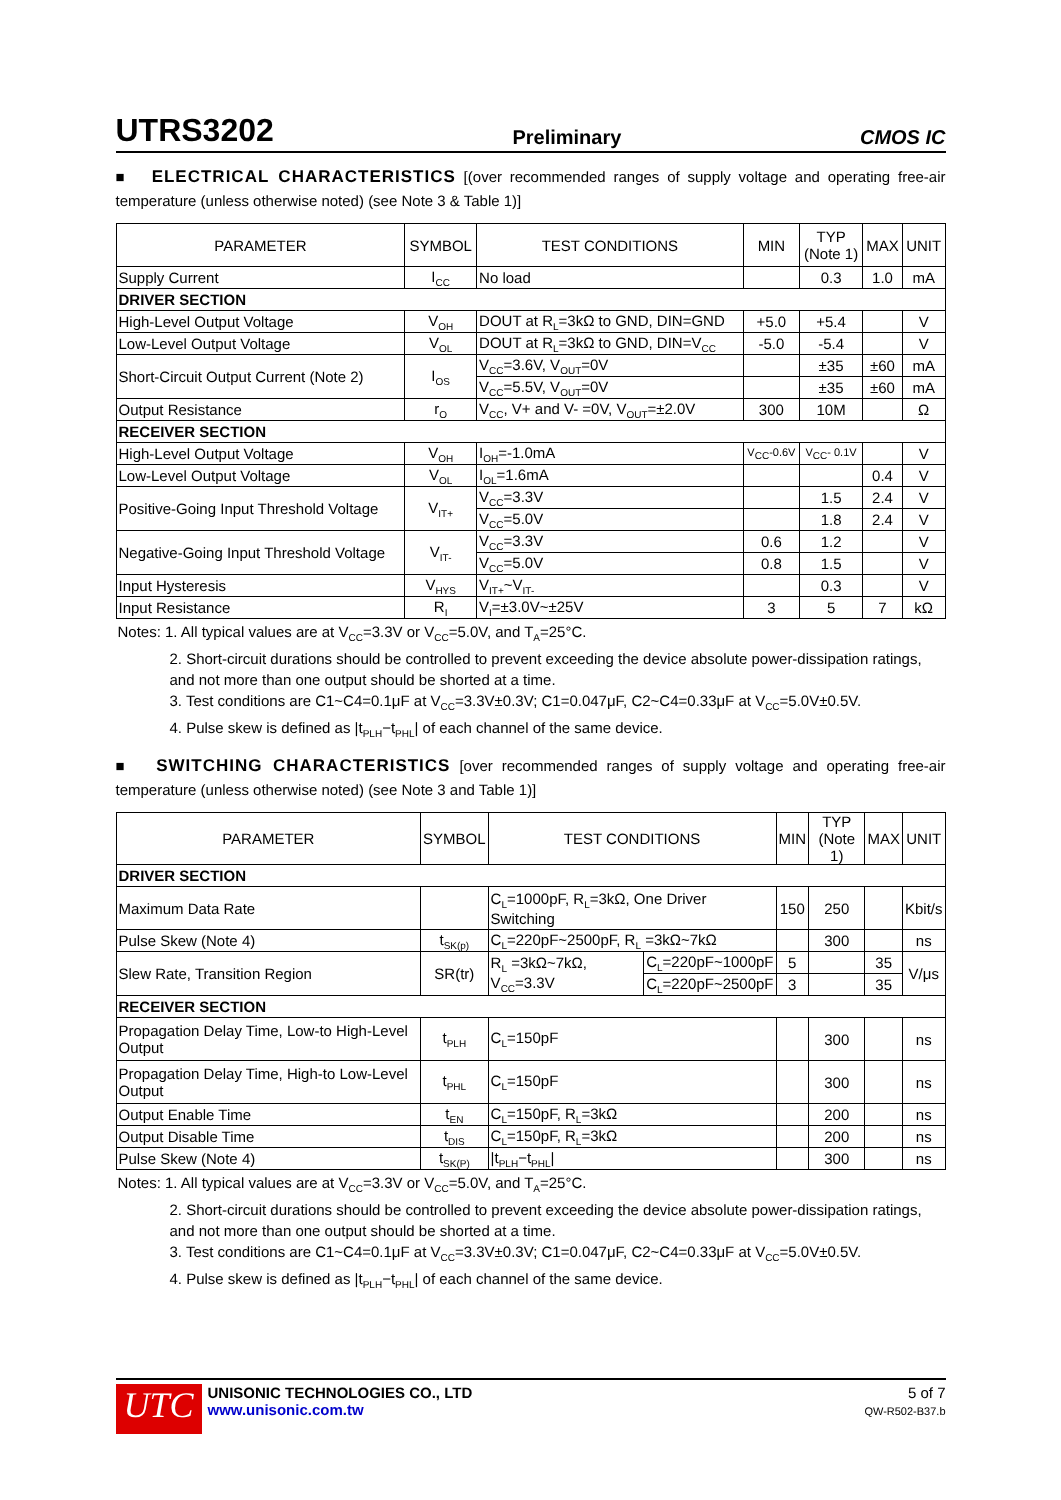UTRS3202 Preliminary CMOS IC
■ ELECTRICAL CHARACTERISTICS [(over recommended ranges of supply voltage and operating free-air temperature (unless otherwise noted) (see Note 3 & Table 1)]
| PARAMETER | SYMBOL | TEST CONDITIONS | MIN | TYP (Note 1) | MAX | UNIT |
| --- | --- | --- | --- | --- | --- | --- |
| Supply Current | I<sub>CC</sub> | No load | | 0.3 | 1.0 | mA |
| DRIVER SECTION | | | | | | |
| High-Level Output Voltage | V<sub>OH</sub> | DOUT at R<sub>L</sub>=3kΩ to GND, DIN=GND | +5.0 | +5.4 | | V |
| Low-Level Output Voltage | V<sub>OL</sub> | DOUT at R<sub>L</sub>=3kΩ to GND, DIN=V<sub>CC</sub> | -5.0 | -5.4 | | V |
| Short-Circuit Output Current (Note 2) | I<sub>OS</sub> | V<sub>CC</sub>=3.6V, V<sub>OUT</sub>=0V | | ±35 | ±60 | mA |
| | | V<sub>CC</sub>=5.5V, V<sub>OUT</sub>=0V | | ±35 | ±60 | mA |
| Output Resistance | r<sub>O</sub> | V<sub>CC</sub>, V+ and V- =0V, V<sub>OUT</sub>=±2.0V | 300 | 10M | | Ω |
| RECEIVER SECTION | | | | | | |
| High-Level Output Voltage | V<sub>OH</sub> | I<sub>OH</sub>=-1.0mA | V<sub>CC</sub>-0.6V | V<sub>CC</sub>- 0.1V | | V |
| Low-Level Output Voltage | V<sub>OL</sub> | I<sub>OL</sub>=1.6mA | | | 0.4 | V |
| Positive-Going Input Threshold Voltage | V<sub>IT+</sub> | V<sub>CC</sub>=3.3V | | 1.5 | 2.4 | V |
| | | V<sub>CC</sub>=5.0V | | 1.8 | 2.4 | V |
| Negative-Going Input Threshold Voltage | V<sub>IT-</sub> | V<sub>CC</sub>=3.3V | 0.6 | 1.2 | | V |
| | | V<sub>CC</sub>=5.0V | 0.8 | 1.5 | | V |
| Input Hysteresis | V<sub>HYS</sub> | V<sub>IT+</sub>~V<sub>IT-</sub> | | 0.3 | | V |
| Input Resistance | R<sub>I</sub> | V<sub>I</sub>=±3.0V~±25V | 3 | 5 | 7 | kΩ |
Notes: 1. All typical values are at V<sub>CC</sub>=3.3V or V<sub>CC</sub>=5.0V, and T<sub>A</sub>=25°C.
2. Short-circuit durations should be controlled to prevent exceeding the device absolute power-dissipation ratings, and not more than one output should be shorted at a time.
3. Test conditions are C1~C4=0.1μF at V<sub>CC</sub>=3.3V±0.3V; C1=0.047μF, C2~C4=0.33μF at V<sub>CC</sub>=5.0V±0.5V.
4. Pulse skew is defined as |t<sub>PLH</sub>−t<sub>PHL</sub>| of each channel of the same device.
■ SWITCHING CHARACTERISTICS [over recommended ranges of supply voltage and operating free-air temperature (unless otherwise noted) (see Note 3 and Table 1)]
| PARAMETER | SYMBOL | TEST CONDITIONS | | MIN | TYP (Note 1) | MAX | UNIT |
| --- | --- | --- | --- | --- | --- | --- | --- |
| DRIVER SECTION | | | | | | | |
| Maximum Data Rate | | C<sub>L</sub>=1000pF, R<sub>L</sub>=3kΩ, One Driver Switching | | 150 | 250 | | Kbit/s |
| Pulse Skew (Note 4) | t<sub>SK(p)</sub> | C<sub>L</sub>=220pF~2500pF, R<sub>L</sub> =3kΩ~7kΩ | | | 300 | | ns |
| Slew Rate, Transition Region | SR(tr) | R<sub>L</sub> =3kΩ~7kΩ, V<sub>CC</sub>=3.3V | C<sub>L</sub>=220pF~1000pF | 5 | | 35 | V/μs |
| | | | C<sub>L</sub>=220pF~2500pF | 3 | | 35 | |
| RECEIVER SECTION | | | | | | | |
| Propagation Delay Time, Low-to High-Level Output | t<sub>PLH</sub> | C<sub>L</sub>=150pF | | | 300 | | ns |
| Propagation Delay Time, High-to Low-Level Output | t<sub>PHL</sub> | C<sub>L</sub>=150pF | | | 300 | | ns |
| Output Enable Time | t<sub>EN</sub> | C<sub>L</sub>=150pF, R<sub>L</sub>=3kΩ | | | 200 | | ns |
| Output Disable Time | t<sub>DIS</sub> | C<sub>L</sub>=150pF, R<sub>L</sub>=3kΩ | | | 200 | | ns |
| Pulse Skew (Note 4) | t<sub>SK(P)</sub> | /t<sub>PLH</sub>−t<sub>PHL</sub>/ | | | 300 | | ns |
Notes: 1. All typical values are at V<sub>CC</sub>=3.3V or V<sub>CC</sub>=5.0V, and T<sub>A</sub>=25°C.
2. Short-circuit durations should be controlled to prevent exceeding the device absolute power-dissipation ratings, and not more than one output should be shorted at a time.
3. Test conditions are C1~C4=0.1μF at V<sub>CC</sub>=3.3V±0.3V; C1=0.047μF, C2~C4=0.33μF at V<sub>CC</sub>=5.0V±0.5V.
4. Pulse skew is defined as |t<sub>PLH</sub>−t<sub>PHL</sub>| of each channel of the same device.
UTC
UNISONIC TECHNOLOGIES CO., LTD
www.unisonic.com.tw
5 of 7
QW-R502-B37.b